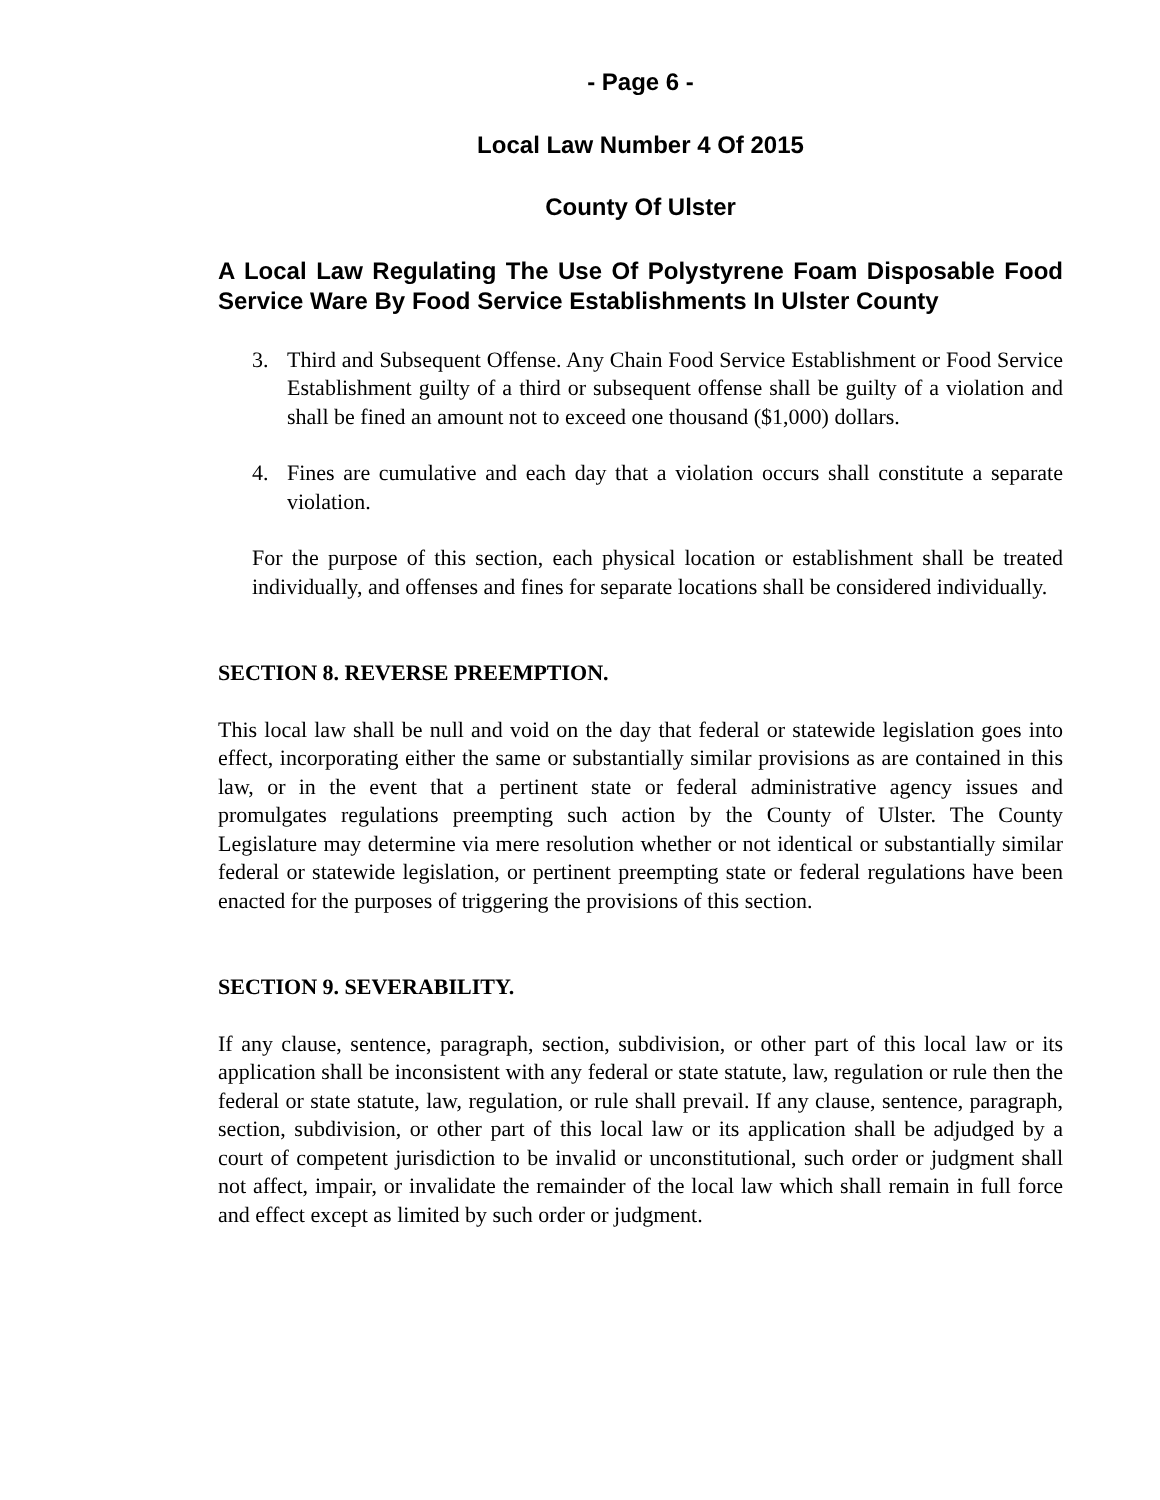- Page 6 -
Local Law Number 4 Of 2015
County Of Ulster
A Local Law Regulating The Use Of Polystyrene Foam Disposable Food Service Ware By Food Service Establishments In Ulster County
3. Third and Subsequent Offense. Any Chain Food Service Establishment or Food Service Establishment guilty of a third or subsequent offense shall be guilty of a violation and shall be fined an amount not to exceed one thousand ($1,000) dollars.
4. Fines are cumulative and each day that a violation occurs shall constitute a separate violation.
For the purpose of this section, each physical location or establishment shall be treated individually, and offenses and fines for separate locations shall be considered individually.
SECTION 8. REVERSE PREEMPTION.
This local law shall be null and void on the day that federal or statewide legislation goes into effect, incorporating either the same or substantially similar provisions as are contained in this law, or in the event that a pertinent state or federal administrative agency issues and promulgates regulations preempting such action by the County of Ulster. The County Legislature may determine via mere resolution whether or not identical or substantially similar federal or statewide legislation, or pertinent preempting state or federal regulations have been enacted for the purposes of triggering the provisions of this section.
SECTION 9. SEVERABILITY.
If any clause, sentence, paragraph, section, subdivision, or other part of this local law or its application shall be inconsistent with any federal or state statute, law, regulation or rule then the federal or state statute, law, regulation, or rule shall prevail. If any clause, sentence, paragraph, section, subdivision, or other part of this local law or its application shall be adjudged by a court of competent jurisdiction to be invalid or unconstitutional, such order or judgment shall not affect, impair, or invalidate the remainder of the local law which shall remain in full force and effect except as limited by such order or judgment.